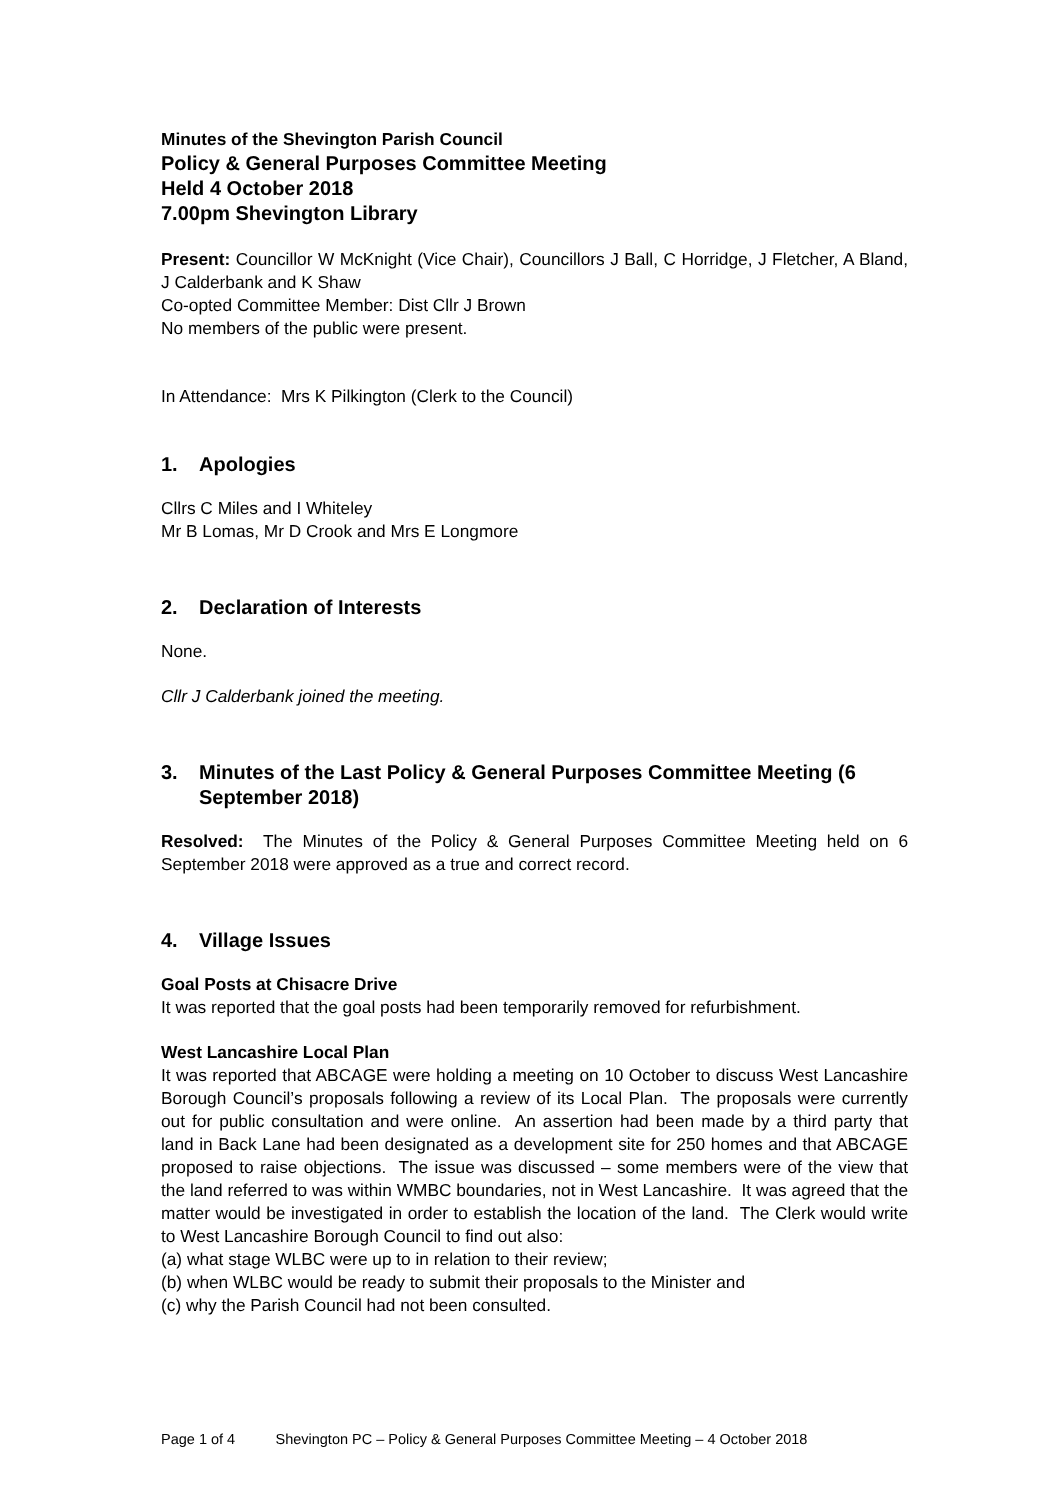Minutes of the Shevington Parish Council
Policy & General Purposes Committee Meeting
Held 4 October 2018
7.00pm Shevington Library
Present: Councillor W McKnight (Vice Chair), Councillors J Ball, C Horridge, J Fletcher, A Bland, J Calderbank and K Shaw
Co-opted Committee Member: Dist Cllr J Brown
No members of the public were present.
In Attendance: Mrs K Pilkington (Clerk to the Council)
1. Apologies
Cllrs C Miles and I Whiteley
Mr B Lomas, Mr D Crook and Mrs E Longmore
2. Declaration of Interests
None.
Cllr J Calderbank joined the meeting.
3. Minutes of the Last Policy & General Purposes Committee Meeting (6 September 2018)
Resolved: The Minutes of the Policy & General Purposes Committee Meeting held on 6 September 2018 were approved as a true and correct record.
4. Village Issues
Goal Posts at Chisacre Drive
It was reported that the goal posts had been temporarily removed for refurbishment.
West Lancashire Local Plan
It was reported that ABCAGE were holding a meeting on 10 October to discuss West Lancashire Borough Council’s proposals following a review of its Local Plan. The proposals were currently out for public consultation and were online. An assertion had been made by a third party that land in Back Lane had been designated as a development site for 250 homes and that ABCAGE proposed to raise objections. The issue was discussed – some members were of the view that the land referred to was within WMBC boundaries, not in West Lancashire. It was agreed that the matter would be investigated in order to establish the location of the land. The Clerk would write to West Lancashire Borough Council to find out also:
(a) what stage WLBC were up to in relation to their review;
(b) when WLBC would be ready to submit their proposals to the Minister and
(c) why the Parish Council had not been consulted.
Page 1 of 4 Shevington PC – Policy & General Purposes Committee Meeting – 4 October 2018